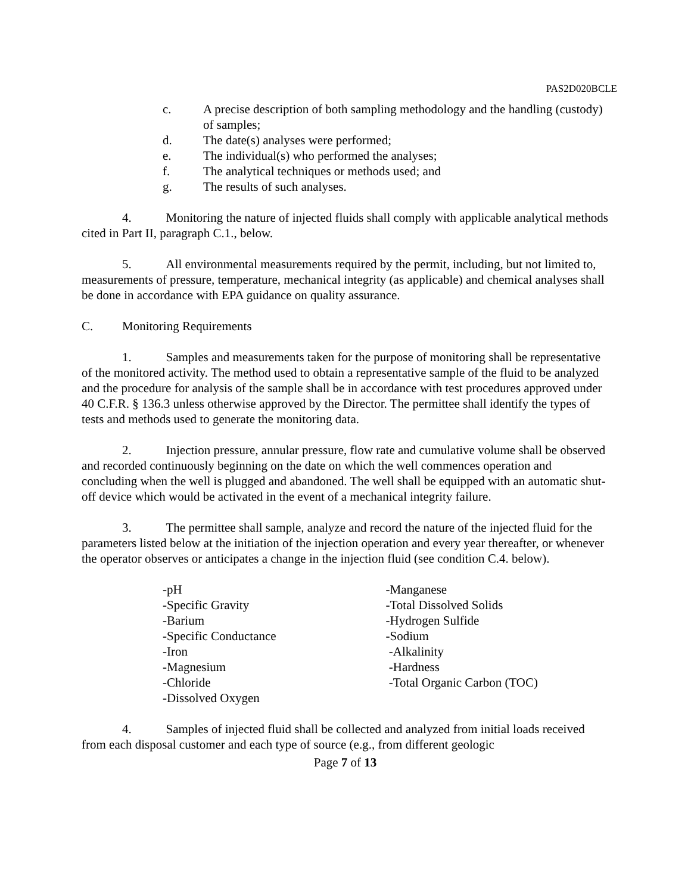PAS2D020BCLE
c. A precise description of both sampling methodology and the handling (custody) of samples;
d. The date(s) analyses were performed;
e. The individual(s) who performed the analyses;
f. The analytical techniques or methods used; and
g. The results of such analyses.
4. Monitoring the nature of injected fluids shall comply with applicable analytical methods cited in Part II, paragraph C.1., below.
5. All environmental measurements required by the permit, including, but not limited to, measurements of pressure, temperature, mechanical integrity (as applicable) and chemical analyses shall be done in accordance with EPA guidance on quality assurance.
C. Monitoring Requirements
1. Samples and measurements taken for the purpose of monitoring shall be representative of the monitored activity. The method used to obtain a representative sample of the fluid to be analyzed and the procedure for analysis of the sample shall be in accordance with test procedures approved under 40 C.F.R. § 136.3 unless otherwise approved by the Director. The permittee shall identify the types of tests and methods used to generate the monitoring data.
2. Injection pressure, annular pressure, flow rate and cumulative volume shall be observed and recorded continuously beginning on the date on which the well commences operation and concluding when the well is plugged and abandoned. The well shall be equipped with an automatic shut-off device which would be activated in the event of a mechanical integrity failure.
3. The permittee shall sample, analyze and record the nature of the injected fluid for the parameters listed below at the initiation of the injection operation and every year thereafter, or whenever the operator observes or anticipates a change in the injection fluid (see condition C.4. below).
-pH
-Specific Gravity
-Barium
-Specific Conductance
-Iron
-Magnesium
-Chloride
-Dissolved Oxygen
-Manganese
-Total Dissolved Solids
-Hydrogen Sulfide
-Sodium
-Alkalinity
-Hardness
-Total Organic Carbon (TOC)
4. Samples of injected fluid shall be collected and analyzed from initial loads received from each disposal customer and each type of source (e.g., from different geologic
Page 7 of 13